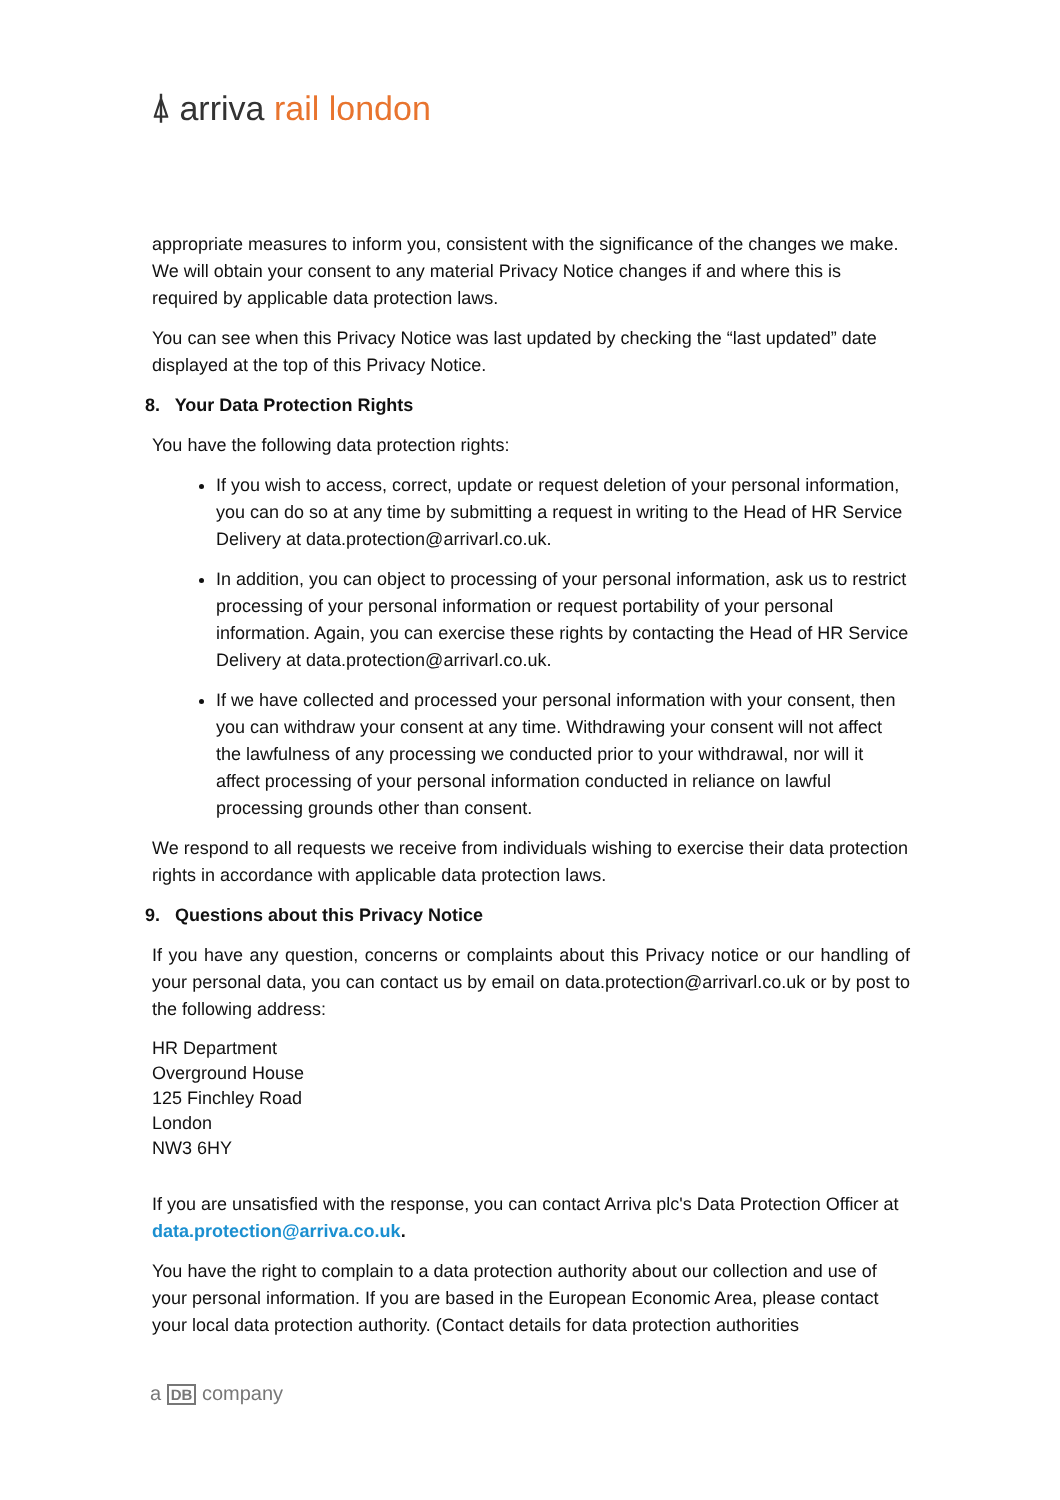⍋ arriva rail london
appropriate measures to inform you, consistent with the significance of the changes we make. We will obtain your consent to any material Privacy Notice changes if and where this is required by applicable data protection laws.
You can see when this Privacy Notice was last updated by checking the “last updated” date displayed at the top of this Privacy Notice.
8. Your Data Protection Rights
You have the following data protection rights:
If you wish to access, correct, update or request deletion of your personal information, you can do so at any time by submitting a request in writing to the Head of HR Service Delivery at data.protection@arrivarl.co.uk.
In addition, you can object to processing of your personal information, ask us to restrict processing of your personal information or request portability of your personal information. Again, you can exercise these rights by contacting the Head of HR Service Delivery at data.protection@arrivarl.co.uk.
If we have collected and processed your personal information with your consent, then you can withdraw your consent at any time. Withdrawing your consent will not affect the lawfulness of any processing we conducted prior to your withdrawal, nor will it affect processing of your personal information conducted in reliance on lawful processing grounds other than consent.
We respond to all requests we receive from individuals wishing to exercise their data protection rights in accordance with applicable data protection laws.
9. Questions about this Privacy Notice
If you have any question, concerns or complaints about this Privacy notice or our handling of your personal data, you can contact us by email on data.protection@arrivarl.co.uk or by post to the following address:
HR Department
Overground House
125 Finchley Road
London
NW3 6HY
If you are unsatisfied with the response, you can contact Arriva plc's Data Protection Officer at data.protection@arriva.co.uk.
You have the right to complain to a data protection authority about our collection and use of your personal information. If you are based in the European Economic Area, please contact your local data protection authority. (Contact details for data protection authorities
a DB company